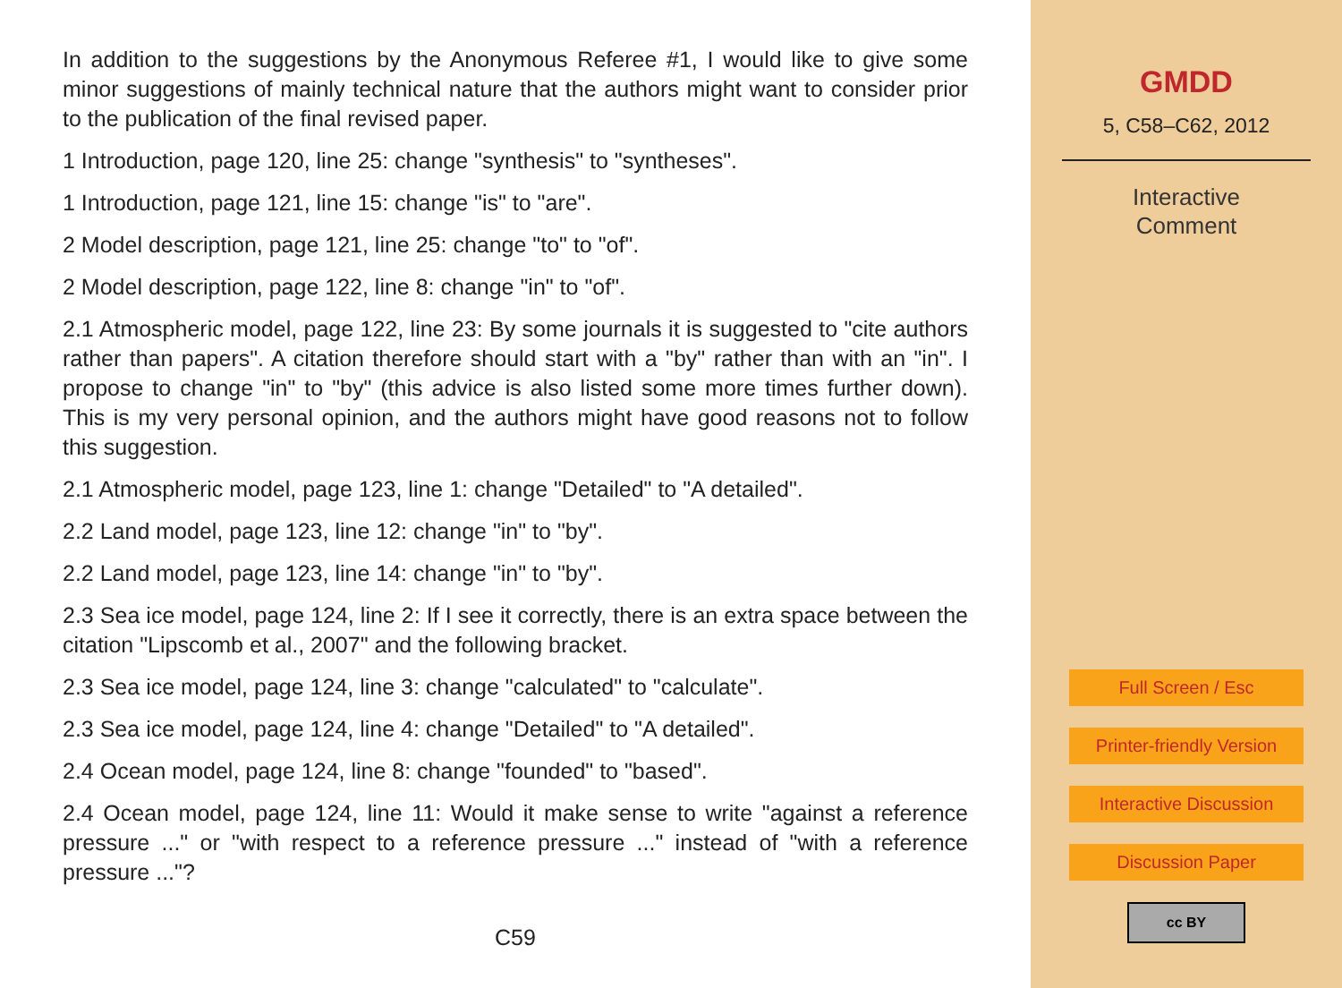In addition to the suggestions by the Anonymous Referee #1, I would like to give some minor suggestions of mainly technical nature that the authors might want to consider prior to the publication of the final revised paper.
1 Introduction, page 120, line 25: change "synthesis" to "syntheses".
1 Introduction, page 121, line 15: change "is" to "are".
2 Model description, page 121, line 25: change "to" to "of".
2 Model description, page 122, line 8: change "in" to "of".
2.1 Atmospheric model, page 122, line 23: By some journals it is suggested to "cite authors rather than papers". A citation therefore should start with a "by" rather than with an "in". I propose to change "in" to "by" (this advice is also listed some more times further down). This is my very personal opinion, and the authors might have good reasons not to follow this suggestion.
2.1 Atmospheric model, page 123, line 1: change "Detailed" to "A detailed".
2.2 Land model, page 123, line 12: change "in" to "by".
2.2 Land model, page 123, line 14: change "in" to "by".
2.3 Sea ice model, page 124, line 2: If I see it correctly, there is an extra space between the citation "Lipscomb et al., 2007" and the following bracket.
2.3 Sea ice model, page 124, line 3: change "calculated" to "calculate".
2.3 Sea ice model, page 124, line 4: change "Detailed" to "A detailed".
2.4 Ocean model, page 124, line 8: change "founded" to "based".
2.4 Ocean model, page 124, line 11: Would it make sense to write "against a reference pressure ..." or "with respect to a reference pressure ..." instead of "with a reference pressure ..."?
C59
GMDD
5, C58–C62, 2012
Interactive
Comment
Full Screen / Esc
Printer-friendly Version
Interactive Discussion
Discussion Paper
cc BY